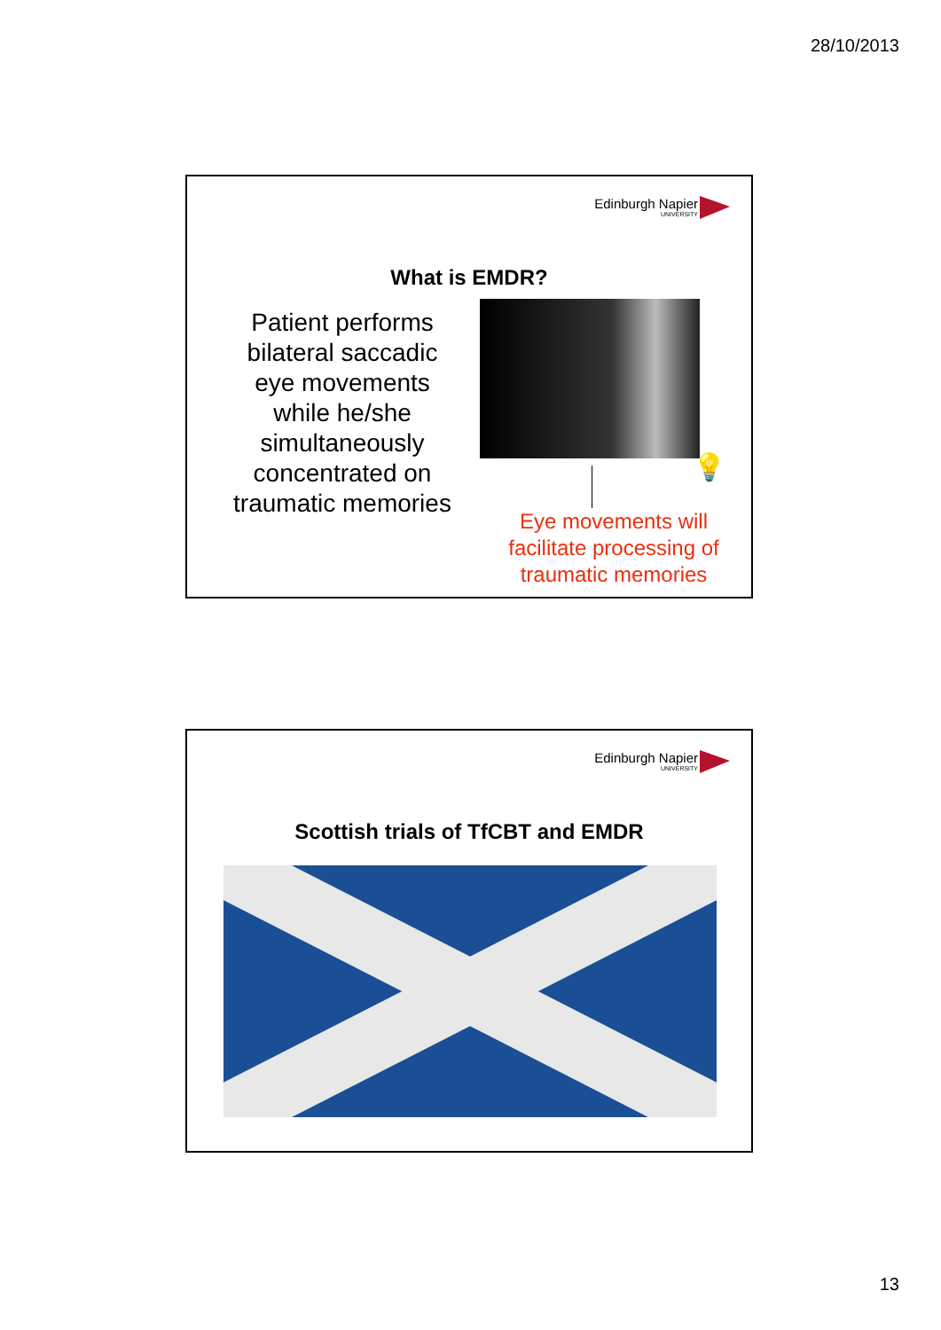28/10/2013
Edinburgh Napier
UNIVERSITY
What is EMDR?
Patient performs bilateral saccadic eye movements while he/she simultaneously concentrated on traumatic memories
💡
Eye movements will facilitate processing of traumatic memories
Edinburgh Napier
UNIVERSITY
Scottish trials of TfCBT and EMDR
13